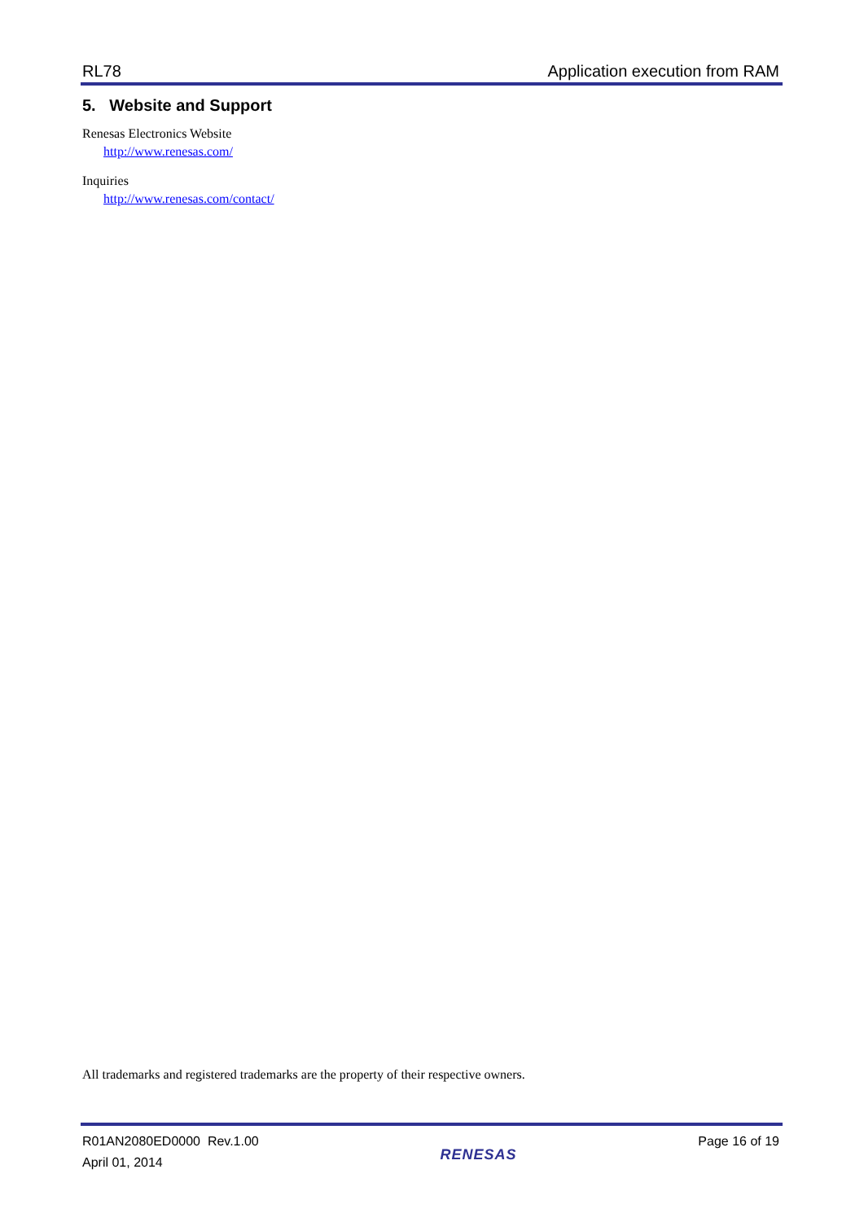RL78 Application execution from RAM
5. Website and Support
Renesas Electronics Website
http://www.renesas.com/
Inquiries
http://www.renesas.com/contact/
All trademarks and registered trademarks are the property of their respective owners.
R01AN2080ED0000 Rev.1.00
April 01, 2014
RENESAS
Page 16 of 19